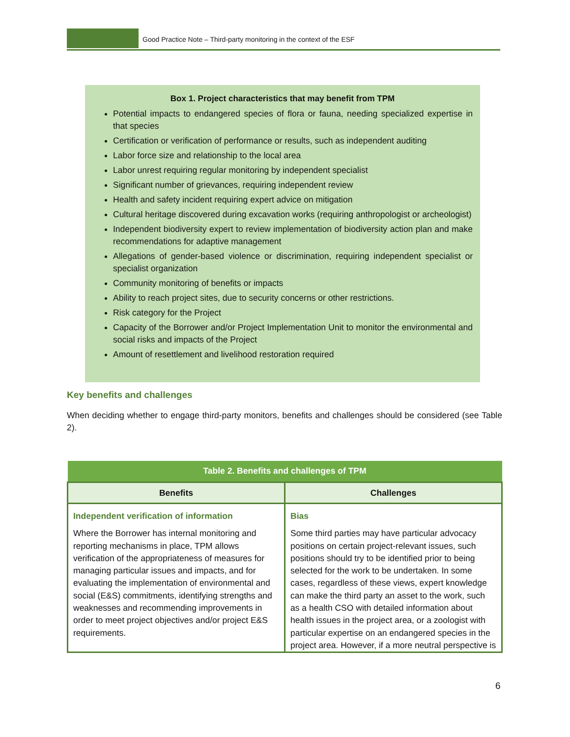Good Practice Note – Third-party monitoring in the context of the ESF
Box 1. Project characteristics that may benefit from TPM
Potential impacts to endangered species of flora or fauna, needing specialized expertise in that species
Certification or verification of performance or results, such as independent auditing
Labor force size and relationship to the local area
Labor unrest requiring regular monitoring by independent specialist
Significant number of grievances, requiring independent review
Health and safety incident requiring expert advice on mitigation
Cultural heritage discovered during excavation works (requiring anthropologist or archeologist)
Independent biodiversity expert to review implementation of biodiversity action plan and make recommendations for adaptive management
Allegations of gender-based violence or discrimination, requiring independent specialist or specialist organization
Community monitoring of benefits or impacts
Ability to reach project sites, due to security concerns or other restrictions.
Risk category for the Project
Capacity of the Borrower and/or Project Implementation Unit to monitor the environmental and social risks and impacts of the Project
Amount of resettlement and livelihood restoration required
Key benefits and challenges
When deciding whether to engage third-party monitors, benefits and challenges should be considered (see Table 2).
| Table 2. Benefits and challenges of TPM | |
| Benefits | Challenges |
| Independent verification of information Where the Borrower has internal monitoring and reporting mechanisms in place, TPM allows verification of the appropriateness of measures for managing particular issues and impacts, and for evaluating the implementation of environmental and social (E&S) commitments, identifying strengths and weaknesses and recommending improvements in order to meet project objectives and/or project E&S requirements. | Bias Some third parties may have particular advocacy positions on certain project-relevant issues, such positions should try to be identified prior to being selected for the work to be undertaken. In some cases, regardless of these views, expert knowledge can make the third party an asset to the work, such as a health CSO with detailed information about health issues in the project area, or a zoologist with particular expertise on an endangered species in the project area. However, if a more neutral perspective is |
6